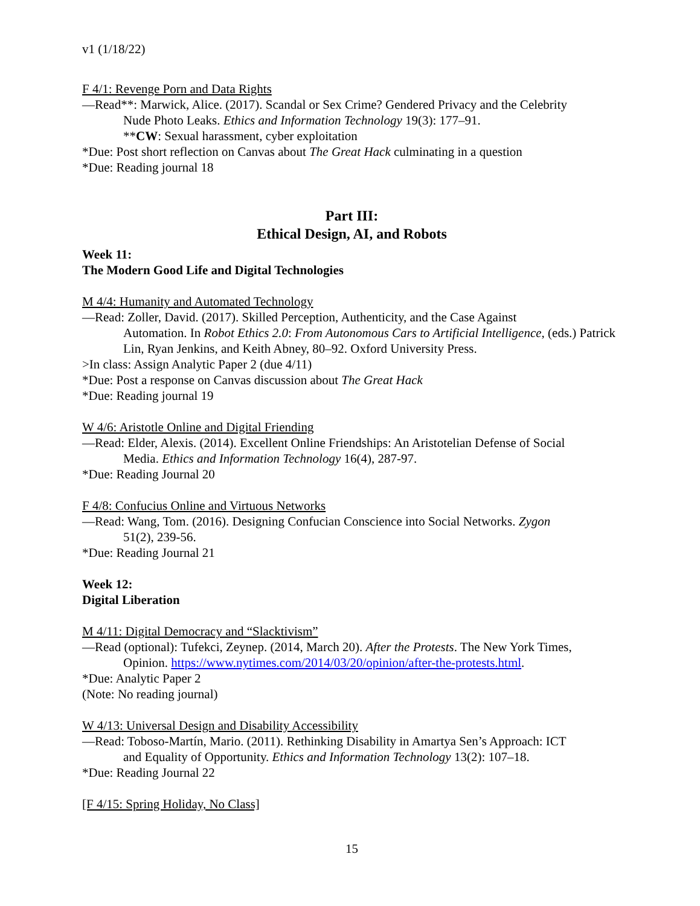v1 (1/18/22)
F 4/1: Revenge Porn and Data Rights
—Read**: Marwick, Alice. (2017). Scandal or Sex Crime? Gendered Privacy and the Celebrity
Nude Photo Leaks. Ethics and Information Technology 19(3): 177–91.
**CW: Sexual harassment, cyber exploitation
*Due: Post short reflection on Canvas about The Great Hack culminating in a question
*Due: Reading journal 18
Part III:
Ethical Design, AI, and Robots
Week 11:
The Modern Good Life and Digital Technologies
M 4/4: Humanity and Automated Technology
—Read: Zoller, David. (2017). Skilled Perception, Authenticity, and the Case Against
Automation. In Robot Ethics 2.0: From Autonomous Cars to Artificial Intelligence, (eds.) Patrick Lin, Ryan Jenkins, and Keith Abney, 80–92. Oxford University Press.
>In class: Assign Analytic Paper 2 (due 4/11)
*Due: Post a response on Canvas discussion about The Great Hack
*Due: Reading journal 19
W 4/6: Aristotle Online and Digital Friending
—Read: Elder, Alexis. (2014). Excellent Online Friendships: An Aristotelian Defense of Social
Media. Ethics and Information Technology 16(4), 287-97.
*Due: Reading Journal 20
F 4/8: Confucius Online and Virtuous Networks
—Read: Wang, Tom. (2016). Designing Confucian Conscience into Social Networks. Zygon
51(2), 239-56.
*Due: Reading Journal 21
Week 12:
Digital Liberation
M 4/11: Digital Democracy and “Slacktivism”
—Read (optional): Tufekci, Zeynep. (2014, March 20). After the Protests. The New York Times,
Opinion. https://www.nytimes.com/2014/03/20/opinion/after-the-protests.html.
*Due: Analytic Paper 2
(Note: No reading journal)
W 4/13: Universal Design and Disability Accessibility
—Read: Toboso-Martín, Mario. (2011). Rethinking Disability in Amartya Sen’s Approach: ICT
and Equality of Opportunity. Ethics and Information Technology 13(2): 107–18.
*Due: Reading Journal 22
[F 4/15: Spring Holiday, No Class]
15